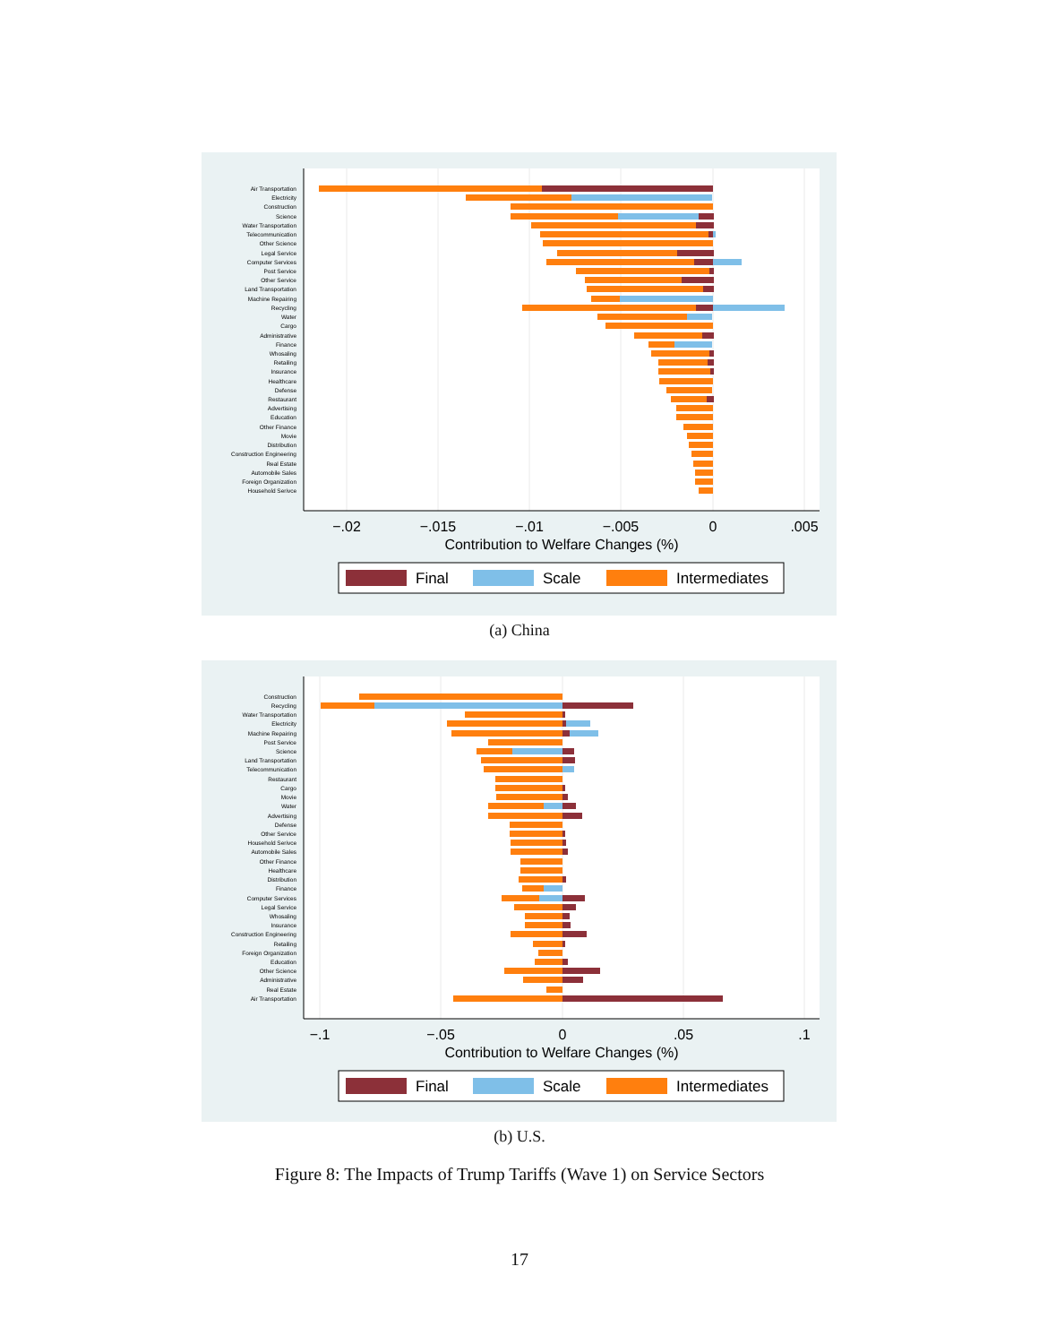Air Transportation
Electricity
Construction
Science
Water Transportation
Telecommunication
Other Science
Legal Service
Computer Services
Post Service
Other Service
Land Transportation
Machine Repairing
Recycling
Water
Cargo
Administrative
Finance
Whosaling
Retailing
Insurance
Healthcare
Defense
Restaurant
Advertising
Education
Other Finance
Movie
Distribution
Construction Engineering
Real Estate
Automobile Sales
Foreign Organization
Household Serivce
−.02
−.015
−.01
−.005
0
.005
Contribution to Welfare Changes (%)
Final
Scale
Intermediates
(a) China
Construction
Recycling
Water Transportation
Electricity
Machine Repairing
Post Service
Science
Land Transportation
Telecommunication
Restaurant
Cargo
Movie
Water
Advertising
Defense
Other Service
Household Serivce
Automobile Sales
Other Finance
Healthcare
Distribution
Finance
Computer Services
Legal Service
Whosaling
Insurance
Construction Engineering
Retailing
Foreign Organization
Education
Other Science
Administrative
Real Estate
Air Transportation
−.1
−.05
0
.05
.1
Contribution to Welfare Changes (%)
Final
Scale
Intermediates
(b) U.S.
Figure 8: The Impacts of Trump Tariffs (Wave 1) on Service Sectors
17